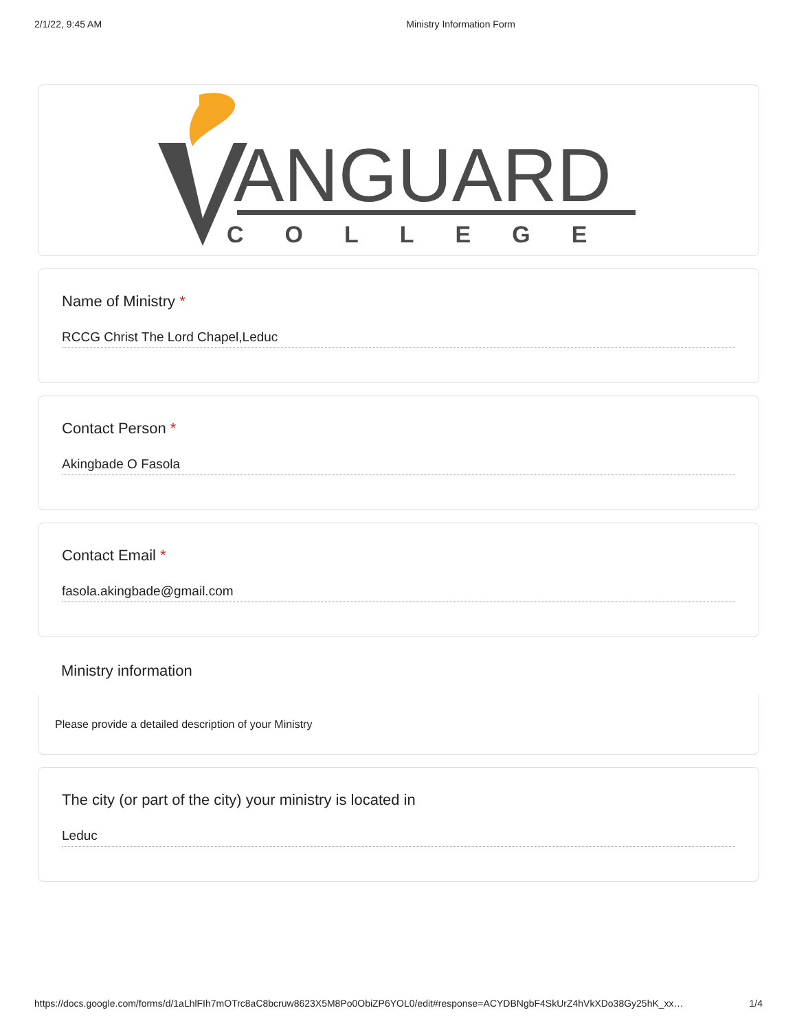2/1/22, 9:45 AM Ministry Information Form
ANGUARD
COLLEGE
Name of Ministry *
RCCG Christ The Lord Chapel,Leduc
Contact Person *
Akingbade O Fasola
Contact Email *
fasola.akingbade@gmail.com
Ministry information
Please provide a detailed description of your Ministry
The city (or part of the city) your ministry is located in
Leduc
https://docs.google.com/forms/d/1aLhlFIh7mOTrc8aC8bcruw8623X5M8Po0ObiZP6YOL0/edit#response=ACYDBNgbF4SkUrZ4hVkXDo38Gy25hK_xx… 1/4